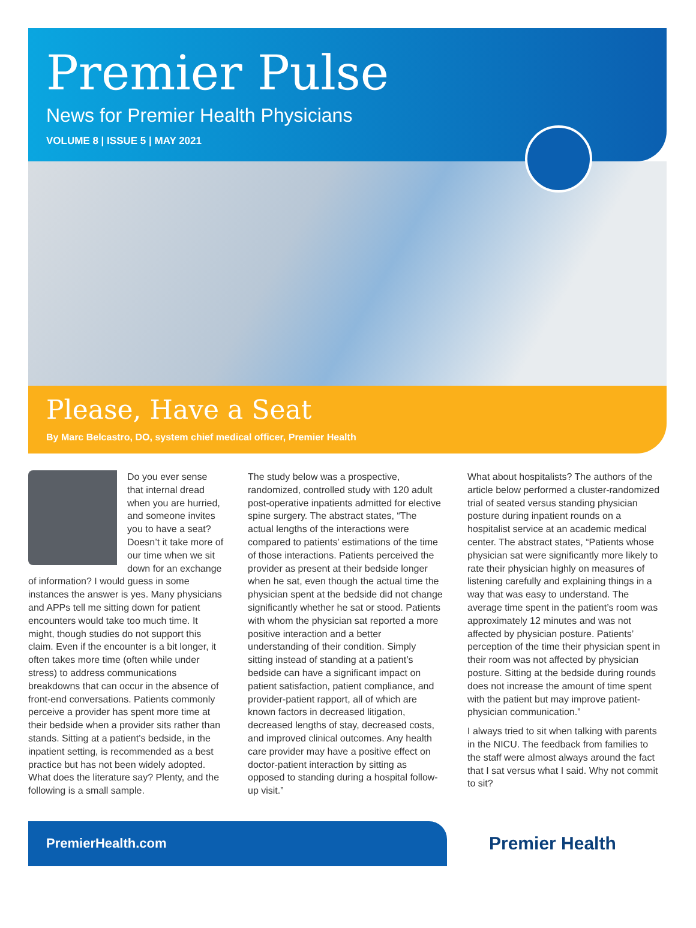Premier Pulse
News for Premier Health Physicians
VOLUME 8 | ISSUE 5 | MAY 2021
Please, Have a Seat
By Marc Belcastro, DO, system chief medical officer, Premier Health
Do you ever sense that internal dread when you are hurried, and someone invites you to have a seat? Doesn’t it take more of our time when we sit down for an exchange of information? I would guess in some instances the answer is yes. Many physicians and APPs tell me sitting down for patient encounters would take too much time. It might, though studies do not support this claim. Even if the encounter is a bit longer, it often takes more time (often while under stress) to address communications breakdowns that can occur in the absence of front-end conversations. Patients commonly perceive a provider has spent more time at their bedside when a provider sits rather than stands. Sitting at a patient’s bedside, in the inpatient setting, is recommended as a best practice but has not been widely adopted. What does the literature say? Plenty, and the following is a small sample.
The study below was a prospective, randomized, controlled study with 120 adult post-operative inpatients admitted for elective spine surgery. The abstract states, “The actual lengths of the interactions were compared to patients’ estimations of the time of those interactions. Patients perceived the provider as present at their bedside longer when he sat, even though the actual time the physician spent at the bedside did not change significantly whether he sat or stood. Patients with whom the physician sat reported a more positive interaction and a better understanding of their condition. Simply sitting instead of standing at a patient’s bedside can have a significant impact on patient satisfaction, patient compliance, and provider-patient rapport, all of which are known factors in decreased litigation, decreased lengths of stay, decreased costs, and improved clinical outcomes. Any health care provider may have a positive effect on doctor-patient interaction by sitting as opposed to standing during a hospital follow-up visit.”
What about hospitalists? The authors of the article below performed a cluster-randomized trial of seated versus standing physician posture during inpatient rounds on a hospitalist service at an academic medical center. The abstract states, “Patients whose physician sat were significantly more likely to rate their physician highly on measures of listening carefully and explaining things in a way that was easy to understand. The average time spent in the patient’s room was approximately 12 minutes and was not affected by physician posture. Patients’ perception of the time their physician spent in their room was not affected by physician posture. Sitting at the bedside during rounds does not increase the amount of time spent with the patient but may improve patient-physician communication.”
I always tried to sit when talking with parents in the NICU. The feedback from families to the staff were almost always around the fact that I sat versus what I said. Why not commit to sit?
PremierHealth.com
Premier Health